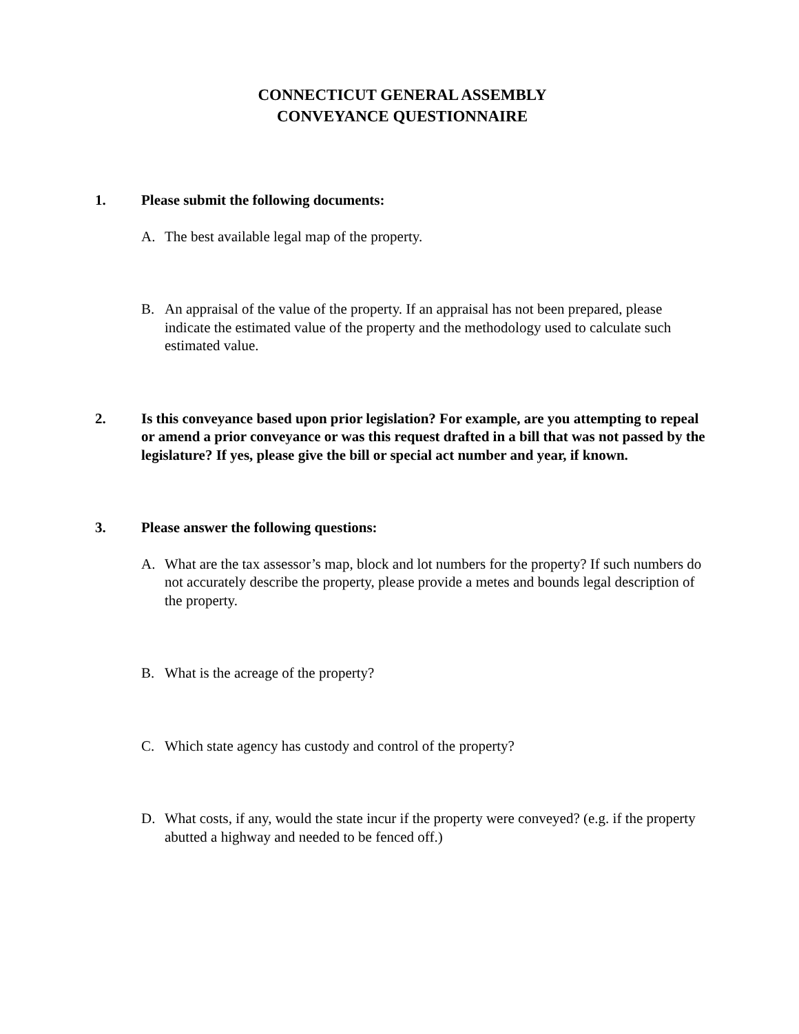CONNECTICUT GENERAL ASSEMBLY
CONVEYANCE QUESTIONNAIRE
1. Please submit the following documents:
A. The best available legal map of the property.
B. An appraisal of the value of the property. If an appraisal has not been prepared, please indicate the estimated value of the property and the methodology used to calculate such estimated value.
2. Is this conveyance based upon prior legislation? For example, are you attempting to repeal or amend a prior conveyance or was this request drafted in a bill that was not passed by the legislature? If yes, please give the bill or special act number and year, if known.
3. Please answer the following questions:
A. What are the tax assessor’s map, block and lot numbers for the property? If such numbers do not accurately describe the property, please provide a metes and bounds legal description of the property.
B. What is the acreage of the property?
C. Which state agency has custody and control of the property?
D. What costs, if any, would the state incur if the property were conveyed? (e.g. if the property abutted a highway and needed to be fenced off.)